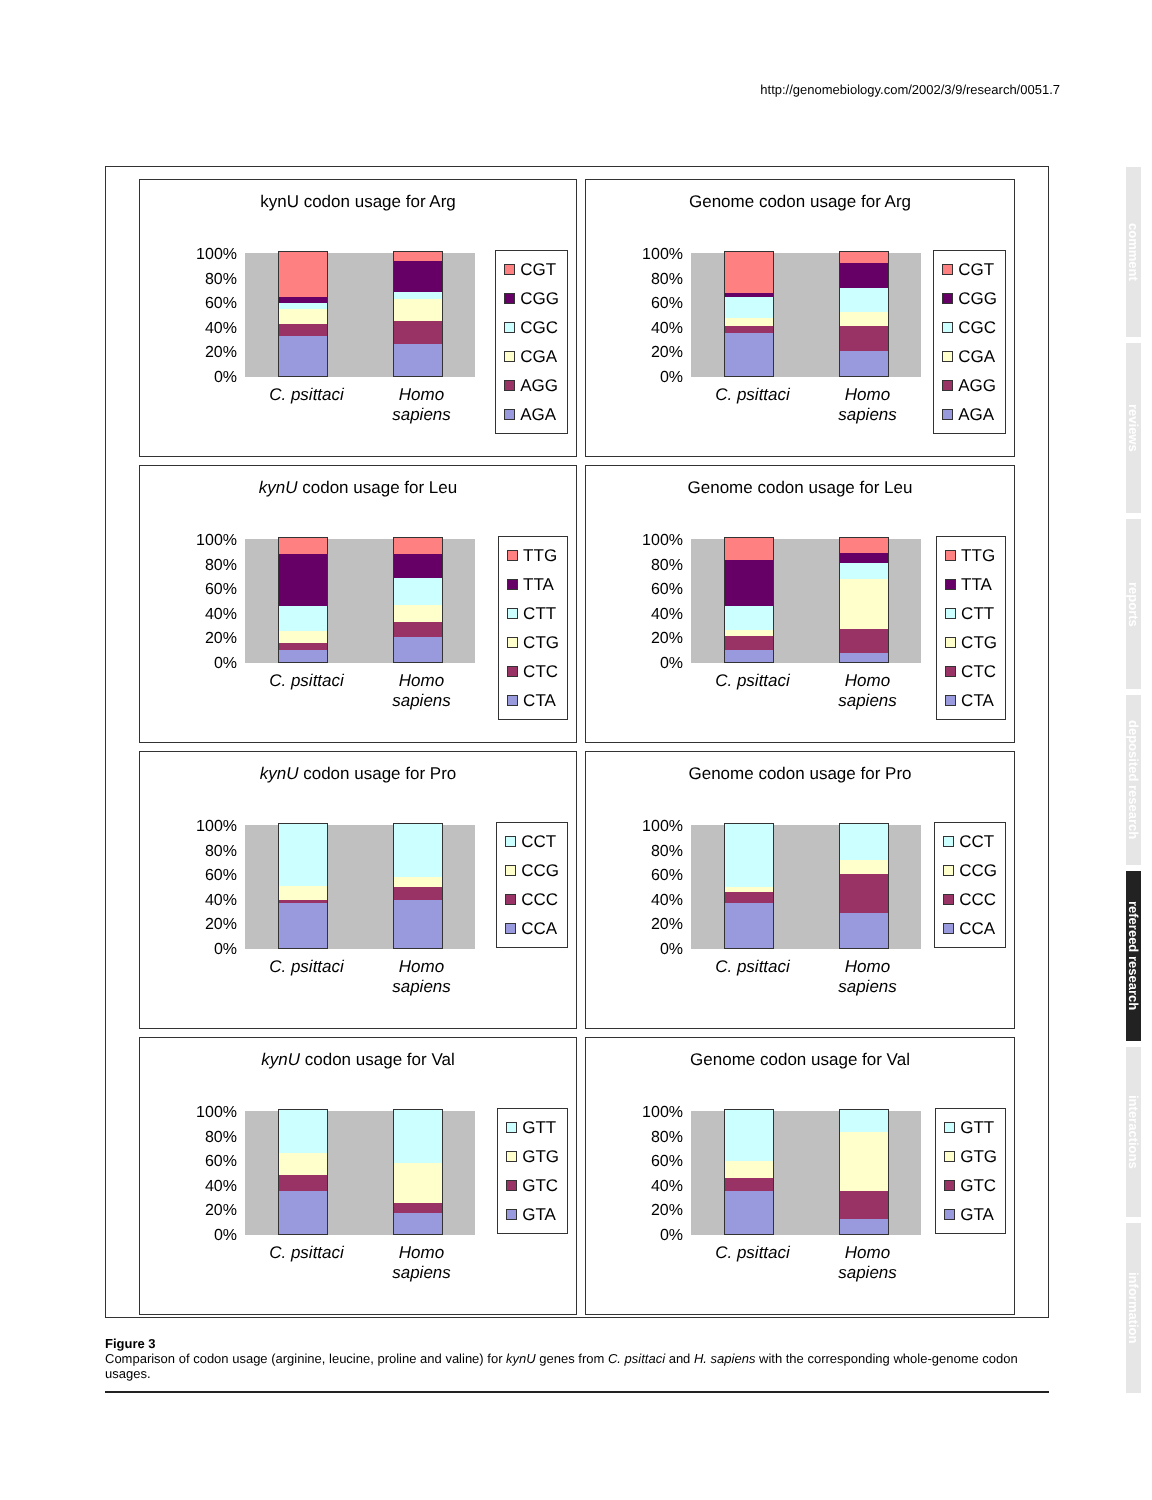http://genomebiology.com/2002/3/9/research/0051.7
comment
reviews
reports
deposited research
refereed research
interactions
information
kynU codon usage for Arg
100%
80%
60%
40%
20%
0%
C. psittaci Homo
sapiens
CGT
CGG
CGC
CGA
AGG
AGA
Genome codon usage for Arg
100%
80%
60%
40%
20%
0%
C. psittaci Homo
sapiens
CGT
CGG
CGC
CGA
AGG
AGA
kynU codon usage for Leu
100%
80%
60%
40%
20%
0%
C. psittaci Homo
sapiens
TTG
TTA
CTT
CTG
CTC
CTA
Genome codon usage for Leu
100%
80%
60%
40%
20%
0%
C. psittaci Homo
sapiens
TTG
TTA
CTT
CTG
CTC
CTA
kynU codon usage for Pro
100%
80%
60%
40%
20%
0%
C. psittaci Homo
sapiens
CCT
CCG
CCC
CCA
Genome codon usage for Pro
100%
80%
60%
40%
20%
0%
C. psittaci Homo
sapiens
CCT
CCG
CCC
CCA
kynU codon usage for Val
100%
80%
60%
40%
20%
0%
C. psittaci Homo
sapiens
GTT
GTG
GTC
GTA
Genome codon usage for Val
100%
80%
60%
40%
20%
0%
C. psittaci Homo
sapiens
GTT
GTG
GTC
GTA
Figure 3
Comparison of codon usage (arginine, leucine, proline and valine) for kynU genes from C. psittaci and H. sapiens with the corresponding whole-genome codon usages.